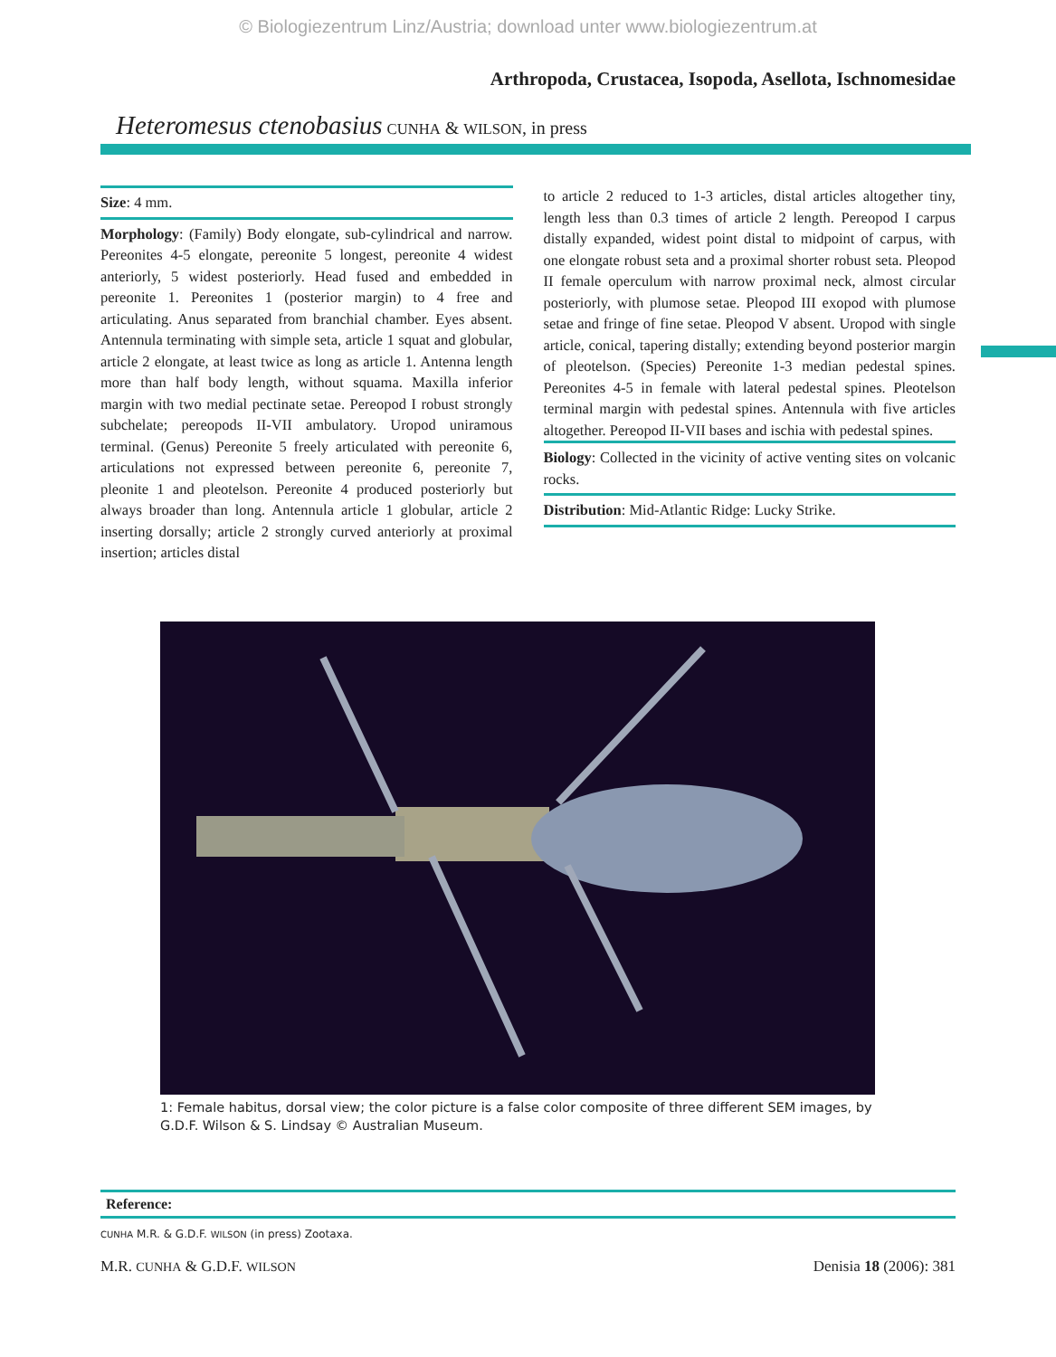© Biologiezentrum Linz/Austria; download unter www.biologiezentrum.at
Arthropoda, Crustacea, Isopoda, Asellota, Ischnomesidae
Heteromesus ctenobasius CUNHA & WILSON, in press
Size: 4 mm.
Morphology: (Family) Body elongate, sub-cylindrical and narrow. Pereonites 4-5 elongate, pereonite 5 longest, pereonite 4 widest anteriorly, 5 widest posteriorly. Head fused and embedded in pereonite 1. Pereonites 1 (posterior margin) to 4 free and articulating. Anus separated from branchial chamber. Eyes absent. Antennula terminating with simple seta, article 1 squat and globular, article 2 elongate, at least twice as long as article 1. Antenna length more than half body length, without squama. Maxilla inferior margin with two medial pectinate setae. Pereopod I robust strongly subchelate; pereopods II-VII ambulatory. Uropod uniramous terminal. (Genus) Pereonite 5 freely articulated with pereonite 6, articulations not expressed between pereonite 6, pereonite 7, pleonite 1 and pleotelson. Pereonite 4 produced posteriorly but always broader than long. Antennula article 1 globular, article 2 inserting dorsally; article 2 strongly curved anteriorly at proximal insertion; articles distal
to article 2 reduced to 1-3 articles, distal articles altogether tiny, length less than 0.3 times of article 2 length. Pereopod I carpus distally expanded, widest point distal to midpoint of carpus, with one elongate robust seta and a proximal shorter robust seta. Pleopod II female operculum with narrow proximal neck, almost circular posteriorly, with plumose setae. Pleopod III exopod with plumose setae and fringe of fine setae. Pleopod V absent. Uropod with single article, conical, tapering distally; extending beyond posterior margin of pleotelson. (Species) Pereonite 1-3 median pedestal spines. Pereonites 4-5 in female with lateral pedestal spines. Pleotelson terminal margin with pedestal spines. Antennula with five articles altogether. Pereopod II-VII bases and ischia with pedestal spines.
Biology: Collected in the vicinity of active venting sites on volcanic rocks.
Distribution: Mid-Atlantic Ridge: Lucky Strike.
1: Female habitus, dorsal view; the color picture is a false color composite of three different SEM images, by G.D.F. Wilson & S. Lindsay © Australian Museum.
Reference:
CUNHA M.R. & G.D.F. WILSON (in press) Zootaxa.
M.R. CUNHA & G.D.F. WILSON Denisia 18 (2006): 381